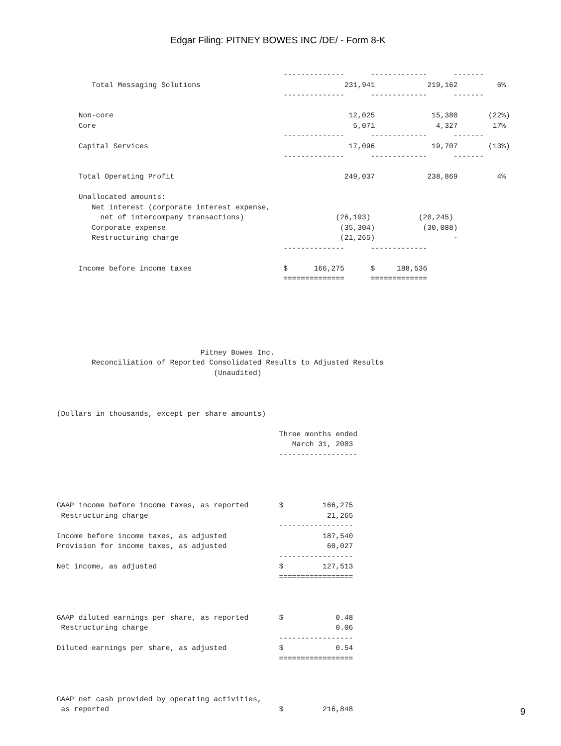Edgar Filing: PITNEY BOWES INC /DE/ - Form 8-K
                                                                 --------------      -------------      -------
                     Total Messaging Solutions                                 231,941            219,162         6%
                                                                 --------------      -------------      -------

                  Non-core                                                      12,025             15,380       (22%)
                  Core                                                           5,071              4,327        17%
                                                                 --------------      -------------      -------
                  Capital Services                                              17,096             19,707       (13%)
                                                                 --------------      -------------      -------

                  Total Operating Profit                                       249,037            238,869         4%

                  Unallocated amounts:
                     Net interest (corporate interest expense,
                       net of intercompany transactions)                     (26,193)           (20,245)
                     Corporate expense                                        (35,304)           (30,088)
                     Restructuring charge                                     (21,265)                  -
                                                                 --------------      -------------

                  Income before income taxes                     $      166,275      $     188,536
                                                                 ==============      =============
                                              Pitney Bowes Inc.
                     Reconciliation of Reported Consolidated Results to Adjusted Results
                                                 (Unaudited)



             (Dollars in thousands, except per share amounts)

                                                                Three months ended
                                                                   March 31, 2003
                                                                ------------------




             GAAP income before income taxes, as reported       $         166,275
              Restructuring charge                                         21,265
                                                                -----------------
             Income before income taxes, as adjusted                      187,540
             Provision for income taxes, as adjusted                       60,027
                                                                -----------------
             Net income, as adjusted                            $         127,513
                                                                =================



             GAAP diluted earnings per share, as reported       $            0.48
              Restructuring charge                                           0.06
                                                                -----------------
             Diluted earnings per share, as adjusted            $            0.54
                                                                =================



             GAAP net cash provided by operating activities,
              as reported                                       $         216,848
9